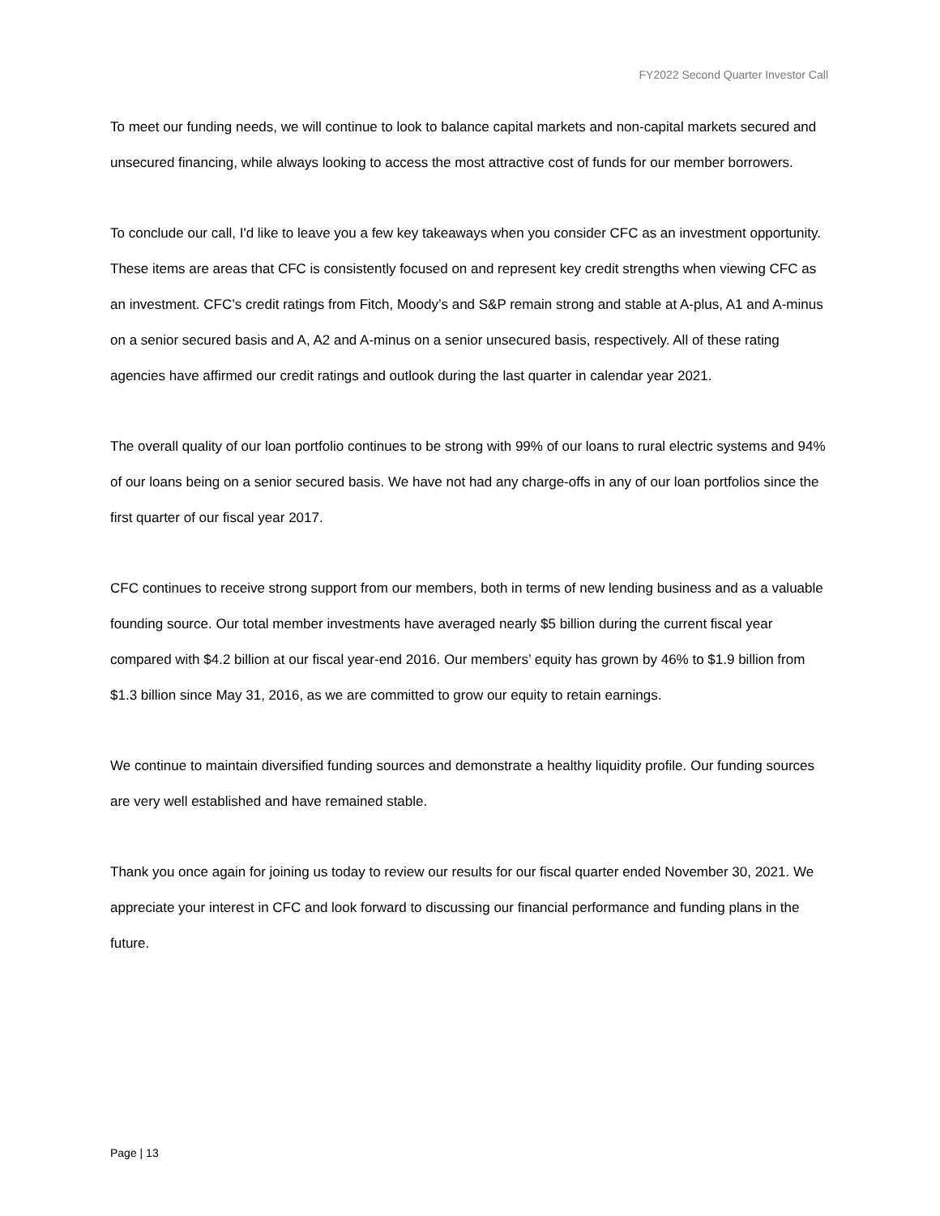FY2022 Second Quarter Investor Call
To meet our funding needs, we will continue to look to balance capital markets and non-capital markets secured and unsecured financing, while always looking to access the most attractive cost of funds for our member borrowers.
To conclude our call, I'd like to leave you a few key takeaways when you consider CFC as an investment opportunity. These items are areas that CFC is consistently focused on and represent key credit strengths when viewing CFC as an investment. CFC’s credit ratings from Fitch, Moody’s and S&P remain strong and stable at A-plus, A1 and A-minus on a senior secured basis and A, A2 and A-minus on a senior unsecured basis, respectively. All of these rating agencies have affirmed our credit ratings and outlook during the last quarter in calendar year 2021.
The overall quality of our loan portfolio continues to be strong with 99% of our loans to rural electric systems and 94% of our loans being on a senior secured basis. We have not had any charge-offs in any of our loan portfolios since the first quarter of our fiscal year 2017.
CFC continues to receive strong support from our members, both in terms of new lending business and as a valuable founding source. Our total member investments have averaged nearly $5 billion during the current fiscal year compared with $4.2 billion at our fiscal year-end 2016. Our members’ equity has grown by 46% to $1.9 billion from $1.3 billion since May 31, 2016, as we are committed to grow our equity to retain earnings.
We continue to maintain diversified funding sources and demonstrate a healthy liquidity profile. Our funding sources are very well established and have remained stable.
Thank you once again for joining us today to review our results for our fiscal quarter ended November 30, 2021. We appreciate your interest in CFC and look forward to discussing our financial performance and funding plans in the future.
Page | 13